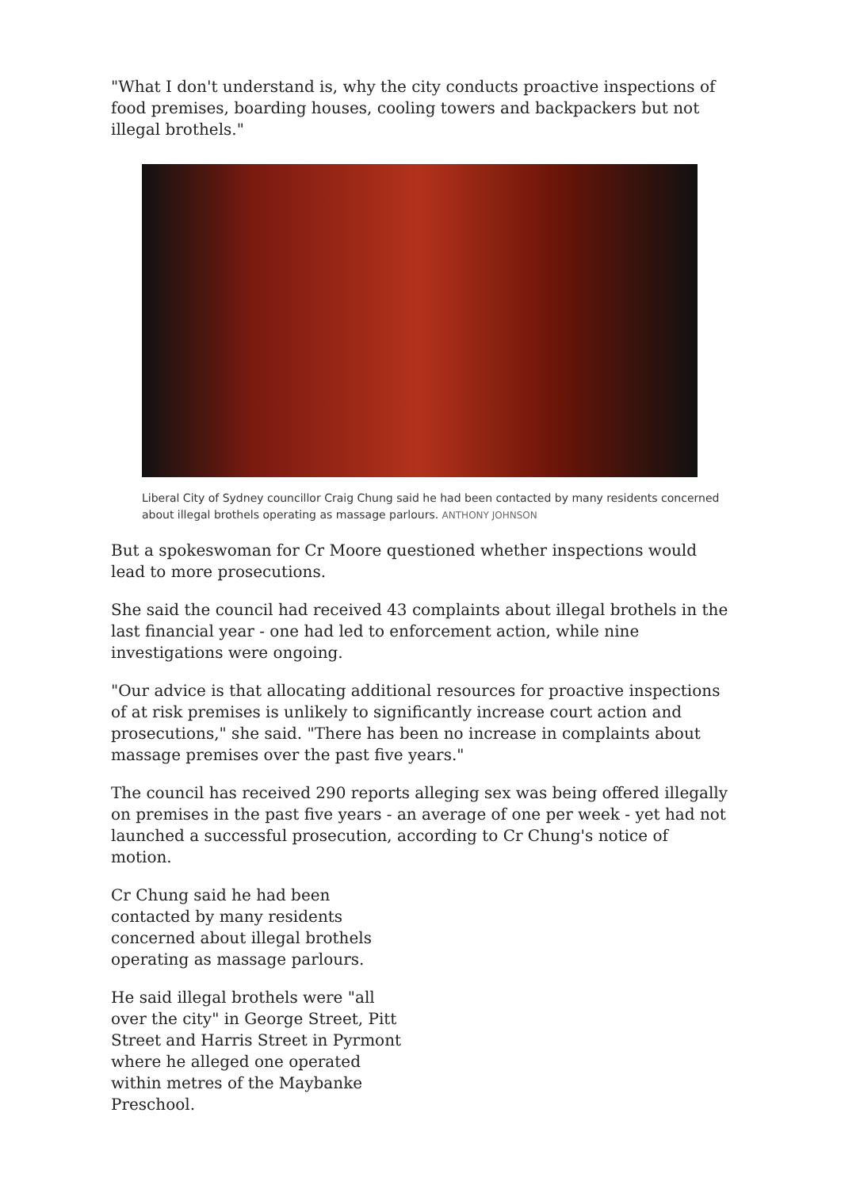"What I don't understand is, why the city conducts proactive inspections of food premises, boarding houses, cooling towers and backpackers but not illegal brothels."
Liberal City of Sydney councillor Craig Chung said he had been contacted by many residents concerned about illegal brothels operating as massage parlours. ANTHONY JOHNSON
But a spokeswoman for Cr Moore questioned whether inspections would lead to more prosecutions.
She said the council had received 43 complaints about illegal brothels in the last financial year - one had led to enforcement action, while nine investigations were ongoing.
"Our advice is that allocating additional resources for proactive inspections of at risk premises is unlikely to significantly increase court action and prosecutions," she said. "There has been no increase in complaints about massage premises over the past five years."
The council has received 290 reports alleging sex was being offered illegally on premises in the past five years - an average of one per week - yet had not launched a successful prosecution, according to Cr Chung's notice of motion.
Cr Chung said he had been contacted by many residents concerned about illegal brothels operating as massage parlours.
He said illegal brothels were "all over the city" in George Street, Pitt Street and Harris Street in Pyrmont where he alleged one operated within metres of the Maybanke Preschool.